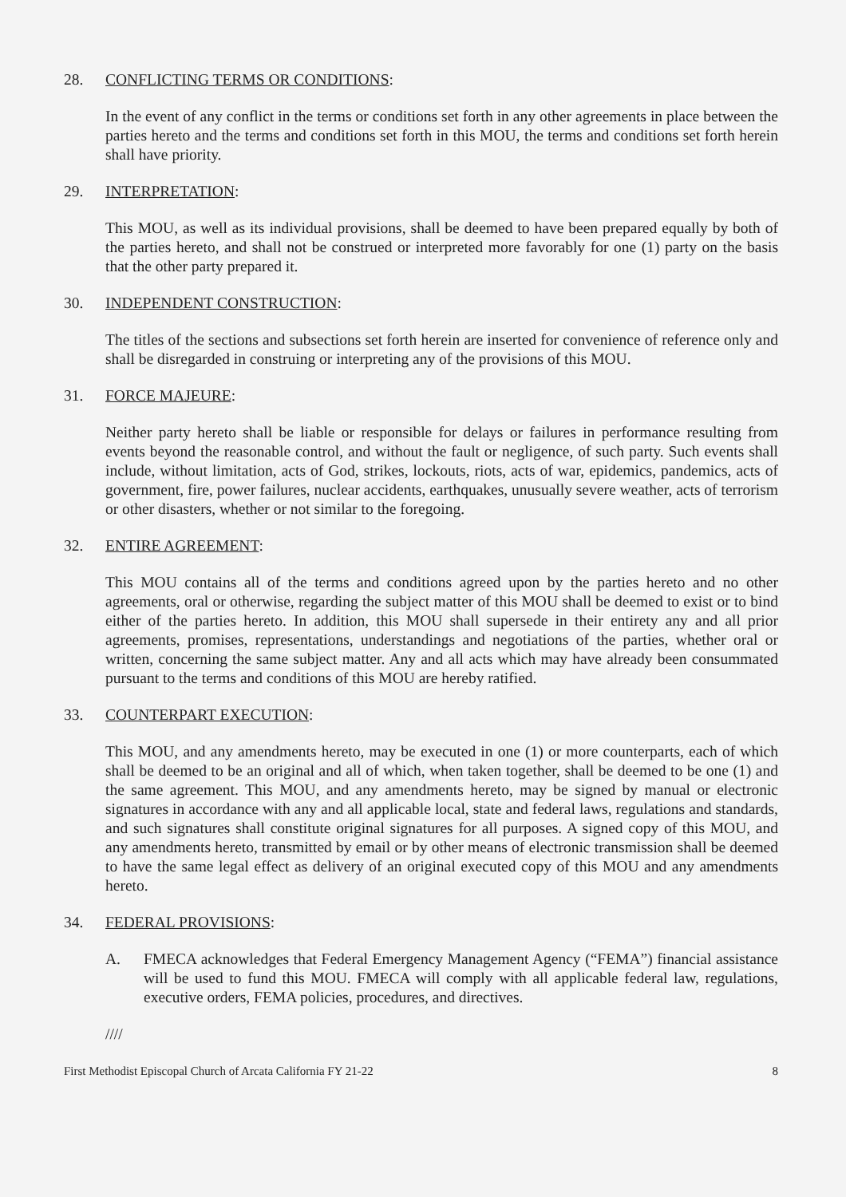28. CONFLICTING TERMS OR CONDITIONS:
In the event of any conflict in the terms or conditions set forth in any other agreements in place between the parties hereto and the terms and conditions set forth in this MOU, the terms and conditions set forth herein shall have priority.
29. INTERPRETATION:
This MOU, as well as its individual provisions, shall be deemed to have been prepared equally by both of the parties hereto, and shall not be construed or interpreted more favorably for one (1) party on the basis that the other party prepared it.
30. INDEPENDENT CONSTRUCTION:
The titles of the sections and subsections set forth herein are inserted for convenience of reference only and shall be disregarded in construing or interpreting any of the provisions of this MOU.
31. FORCE MAJEURE:
Neither party hereto shall be liable or responsible for delays or failures in performance resulting from events beyond the reasonable control, and without the fault or negligence, of such party. Such events shall include, without limitation, acts of God, strikes, lockouts, riots, acts of war, epidemics, pandemics, acts of government, fire, power failures, nuclear accidents, earthquakes, unusually severe weather, acts of terrorism or other disasters, whether or not similar to the foregoing.
32. ENTIRE AGREEMENT:
This MOU contains all of the terms and conditions agreed upon by the parties hereto and no other agreements, oral or otherwise, regarding the subject matter of this MOU shall be deemed to exist or to bind either of the parties hereto. In addition, this MOU shall supersede in their entirety any and all prior agreements, promises, representations, understandings and negotiations of the parties, whether oral or written, concerning the same subject matter. Any and all acts which may have already been consummated pursuant to the terms and conditions of this MOU are hereby ratified.
33. COUNTERPART EXECUTION:
This MOU, and any amendments hereto, may be executed in one (1) or more counterparts, each of which shall be deemed to be an original and all of which, when taken together, shall be deemed to be one (1) and the same agreement. This MOU, and any amendments hereto, may be signed by manual or electronic signatures in accordance with any and all applicable local, state and federal laws, regulations and standards, and such signatures shall constitute original signatures for all purposes. A signed copy of this MOU, and any amendments hereto, transmitted by email or by other means of electronic transmission shall be deemed to have the same legal effect as delivery of an original executed copy of this MOU and any amendments hereto.
34. FEDERAL PROVISIONS:
A. FMECA acknowledges that Federal Emergency Management Agency (“FEMA”) financial assistance will be used to fund this MOU. FMECA will comply with all applicable federal law, regulations, executive orders, FEMA policies, procedures, and directives.
////
First Methodist Episcopal Church of Arcata California FY 21-22 8